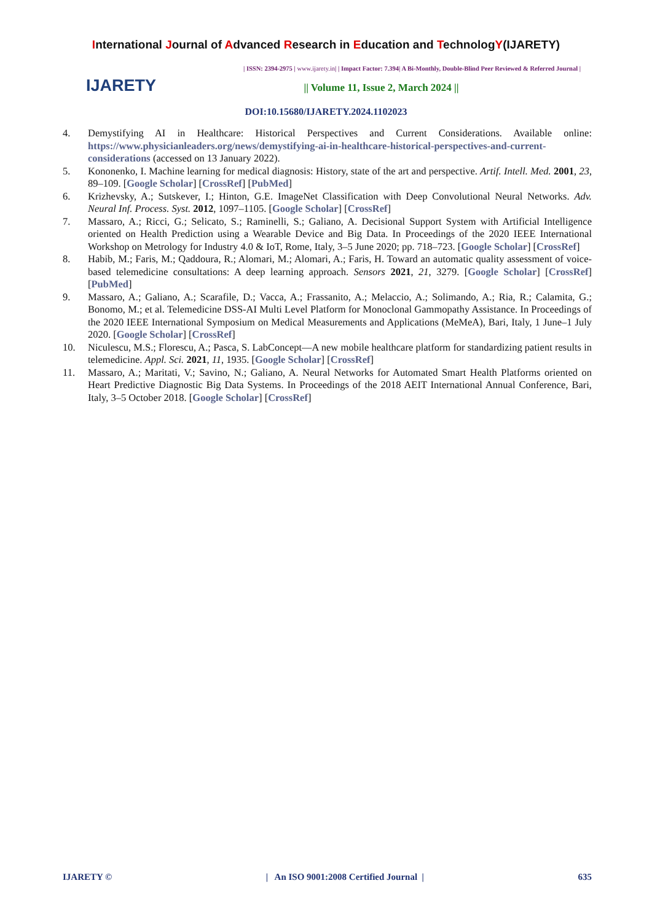International Journal of Advanced Research in Education and TechnologY(IJARETY)
IJARETY
| ISSN: 2394-2975 | www.ijarety.in| | Impact Factor: 7.394| A Bi-Monthly, Double-Blind Peer Reviewed & Referred Journal |
|| Volume 11, Issue 2, March 2024 ||
DOI:10.15680/IJARETY.2024.1102023
4. Demystifying AI in Healthcare: Historical Perspectives and Current Considerations. Available online: https://www.physicianleaders.org/news/demystifying-ai-in-healthcare-historical-perspectives-and-current-considerations (accessed on 13 January 2022).
5. Kononenko, I. Machine learning for medical diagnosis: History, state of the art and perspective. Artif. Intell. Med. 2001, 23, 89–109. [Google Scholar] [CrossRef] [PubMed]
6. Krizhevsky, A.; Sutskever, I.; Hinton, G.E. ImageNet Classification with Deep Convolutional Neural Networks. Adv. Neural Inf. Process. Syst. 2012, 1097–1105. [Google Scholar] [CrossRef]
7. Massaro, A.; Ricci, G.; Selicato, S.; Raminelli, S.; Galiano, A. Decisional Support System with Artificial Intelligence oriented on Health Prediction using a Wearable Device and Big Data. In Proceedings of the 2020 IEEE International Workshop on Metrology for Industry 4.0 & IoT, Rome, Italy, 3–5 June 2020; pp. 718–723. [Google Scholar] [CrossRef]
8. Habib, M.; Faris, M.; Qaddoura, R.; Alomari, M.; Alomari, A.; Faris, H. Toward an automatic quality assessment of voice-based telemedicine consultations: A deep learning approach. Sensors 2021, 21, 3279. [Google Scholar] [CrossRef] [PubMed]
9. Massaro, A.; Galiano, A.; Scarafile, D.; Vacca, A.; Frassanito, A.; Melaccio, A.; Solimando, A.; Ria, R.; Calamita, G.; Bonomo, M.; et al. Telemedicine DSS-AI Multi Level Platform for Monoclonal Gammopathy Assistance. In Proceedings of the 2020 IEEE International Symposium on Medical Measurements and Applications (MeMeA), Bari, Italy, 1 June–1 July 2020. [Google Scholar] [CrossRef]
10. Niculescu, M.S.; Florescu, A.; Pasca, S. LabConcept—A new mobile healthcare platform for standardizing patient results in telemedicine. Appl. Sci. 2021, 11, 1935. [Google Scholar] [CrossRef]
11. Massaro, A.; Maritati, V.; Savino, N.; Galiano, A. Neural Networks for Automated Smart Health Platforms oriented on Heart Predictive Diagnostic Big Data Systems. In Proceedings of the 2018 AEIT International Annual Conference, Bari, Italy, 3–5 October 2018. [Google Scholar] [CrossRef]
IJARETY © | An ISO 9001:2008 Certified Journal | 635